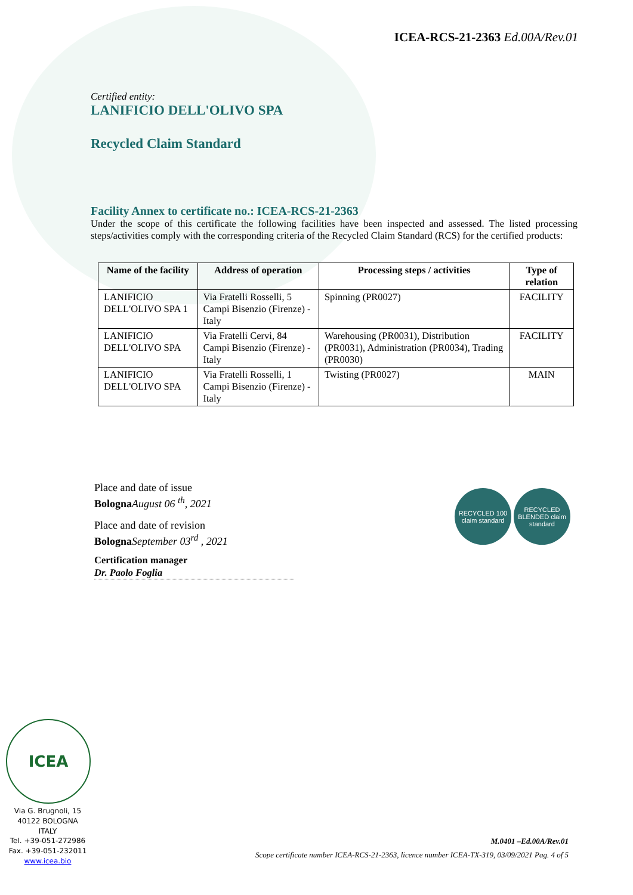ICEA-RCS-21-2363 Ed.00A/Rev.01
Certified entity:
LANIFICIO DELL'OLIVO SPA
Recycled Claim Standard
Facility Annex to certificate no.: ICEA-RCS-21-2363
Under the scope of this certificate the following facilities have been inspected and assessed. The listed processing steps/activities comply with the corresponding criteria of the Recycled Claim Standard (RCS) for the certified products:
| Name of the facility | Address of operation | Processing steps / activities | Type of relation |
| --- | --- | --- | --- |
| LANIFICIO DELL'OLIVO SPA 1 | Via Fratelli Rosselli, 5 Campi Bisenzio (Firenze) - Italy | Spinning (PR0027) | FACILITY |
| LANIFICIO DELL'OLIVO SPA | Via Fratelli Cervi, 84 Campi Bisenzio (Firenze) - Italy | Warehousing (PR0031), Distribution (PR0031), Administration (PR0034), Trading (PR0030) | FACILITY |
| LANIFICIO DELL'OLIVO SPA | Via Fratelli Rosselli, 1 Campi Bisenzio (Firenze) - Italy | Twisting (PR0027) | MAIN |
Place and date of issue
Bologna August 06 <sup>th</sup>, 2021
Place and date of revision
Bologna September 03<sup>rd</sup> , 2021
Certification manager
Dr. Paolo Foglia
RECYCLED 100 claim standard
RECYCLED BLENDED claim standard
ICEA
Via G. Brugnoli, 15
40122 BOLOGNA
ITALY
Tel. +39-051-272986
Fax. +39-051-232011
www.icea.bio
M.0401 –Ed.00A/Rev.01
Scope certificate number ICEA-RCS-21-2363, licence number ICEA-TX-319, 03/09/2021 Pag. 4 of 5